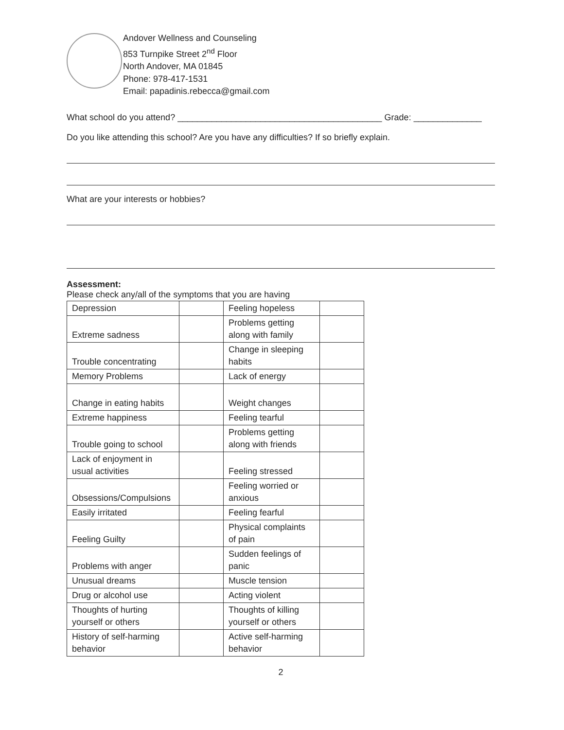Andover Wellness and Counseling
853 Turnpike Street 2<sup>nd</sup> Floor
North Andover, MA 01845
Phone: 978-417-1531
Email: papadinis.rebecca@gmail.com
What school do you attend? __________________________________________ Grade: ______________
Do you like attending this school? Are you have any difficulties? If so briefly explain.
What are your interests or hobbies?
Assessment:
Please check any/all of the symptoms that you are having
| Depression | | Feeling hopeless | |
| Extreme sadness | | Problems getting along with family | |
| Trouble concentrating | | Change in sleeping habits | |
| Memory Problems | | Lack of energy | |
| Change in eating habits | | Weight changes | |
| Extreme happiness | | Feeling tearful | |
| Trouble going to school | | Problems getting along with friends | |
| Lack of enjoyment in usual activities | | Feeling stressed | |
| Obsessions/Compulsions | | Feeling worried or anxious | |
| Easily irritated | | Feeling fearful | |
| Feeling Guilty | | Physical complaints of pain | |
| Problems with anger | | Sudden feelings of panic | |
| Unusual dreams | | Muscle tension | |
| Drug or alcohol use | | Acting violent | |
| Thoughts of hurting yourself or others | | Thoughts of killing yourself or others | |
| History of self-harming behavior | | Active self-harming behavior | |
2